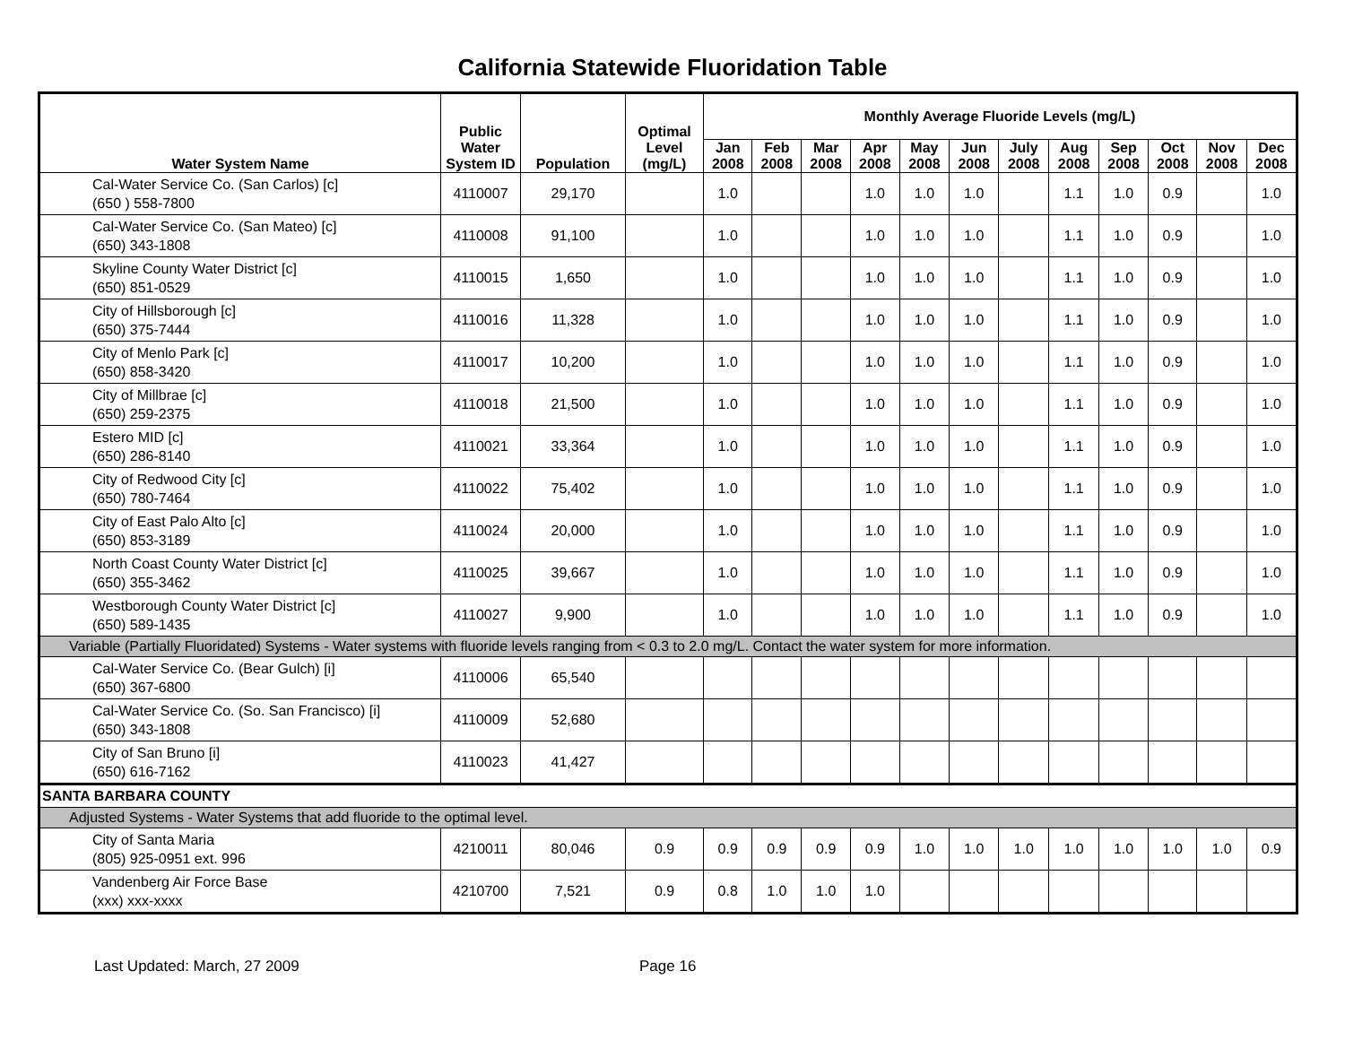California Statewide Fluoridation Table
| Water System Name | Public Water System ID | Population | Optimal Level (mg/L) | Monthly Average Fluoride Levels (mg/L) | | | | | | | | | | | |
| --- | --- | --- | --- | --- | --- | --- | --- | --- | --- | --- | --- | --- | --- | --- | --- |
| | | | | Jan 2008 | Feb 2008 | Mar 2008 | Apr 2008 | May 2008 | Jun 2008 | July 2008 | Aug 2008 | Sep 2008 | Oct 2008 | Nov 2008 | Dec 2008 |
| Cal-Water Service Co. (San Carlos) [c] (650 ) 558-7800 | 4110007 | 29,170 | | 1.0 | | | 1.0 | 1.0 | 1.0 | | 1.1 | 1.0 | 0.9 | | 1.0 |
| Cal-Water Service Co. (San Mateo) [c] (650) 343-1808 | 4110008 | 91,100 | | 1.0 | | | 1.0 | 1.0 | 1.0 | | 1.1 | 1.0 | 0.9 | | 1.0 |
| Skyline County Water District [c] (650) 851-0529 | 4110015 | 1,650 | | 1.0 | | | 1.0 | 1.0 | 1.0 | | 1.1 | 1.0 | 0.9 | | 1.0 |
| City of Hillsborough [c] (650) 375-7444 | 4110016 | 11,328 | | 1.0 | | | 1.0 | 1.0 | 1.0 | | 1.1 | 1.0 | 0.9 | | 1.0 |
| City of Menlo Park [c] (650) 858-3420 | 4110017 | 10,200 | | 1.0 | | | 1.0 | 1.0 | 1.0 | | 1.1 | 1.0 | 0.9 | | 1.0 |
| City of Millbrae [c] (650) 259-2375 | 4110018 | 21,500 | | 1.0 | | | 1.0 | 1.0 | 1.0 | | 1.1 | 1.0 | 0.9 | | 1.0 |
| Estero MID [c] (650) 286-8140 | 4110021 | 33,364 | | 1.0 | | | 1.0 | 1.0 | 1.0 | | 1.1 | 1.0 | 0.9 | | 1.0 |
| City of Redwood City [c] (650) 780-7464 | 4110022 | 75,402 | | 1.0 | | | 1.0 | 1.0 | 1.0 | | 1.1 | 1.0 | 0.9 | | 1.0 |
| City of East Palo Alto [c] (650) 853-3189 | 4110024 | 20,000 | | 1.0 | | | 1.0 | 1.0 | 1.0 | | 1.1 | 1.0 | 0.9 | | 1.0 |
| North Coast County Water District [c] (650) 355-3462 | 4110025 | 39,667 | | 1.0 | | | 1.0 | 1.0 | 1.0 | | 1.1 | 1.0 | 0.9 | | 1.0 |
| Westborough County Water District [c] (650) 589-1435 | 4110027 | 9,900 | | 1.0 | | | 1.0 | 1.0 | 1.0 | | 1.1 | 1.0 | 0.9 | | 1.0 |
| Variable (Partially Fluoridated) Systems - Water systems with fluoride levels ranging from < 0.3 to 2.0 mg/L. Contact the water system for more information. | | | | | | | | | | | | | | | |
| Cal-Water Service Co. (Bear Gulch) [i] (650) 367-6800 | 4110006 | 65,540 | | | | | | | | | | | | | |
| Cal-Water Service Co. (So. San Francisco) [i] (650) 343-1808 | 4110009 | 52,680 | | | | | | | | | | | | | |
| City of San Bruno [i] (650) 616-7162 | 4110023 | 41,427 | | | | | | | | | | | | | |
| SANTA BARBARA COUNTY | | | | | | | | | | | | | | | |
| Adjusted Systems - Water Systems that add fluoride to the optimal level. | | | | | | | | | | | | | | | |
| City of Santa Maria (805) 925-0951 ext. 996 | 4210011 | 80,046 | 0.9 | 0.9 | 0.9 | 0.9 | 0.9 | 1.0 | 1.0 | 1.0 | 1.0 | 1.0 | 1.0 | 1.0 | 0.9 |
| Vandenberg Air Force Base (xxx) xxx-xxxx | 4210700 | 7,521 | 0.9 | 0.8 | 1.0 | 1.0 | 1.0 | | | | | | | | |
Last Updated: March, 27 2009 Page 16